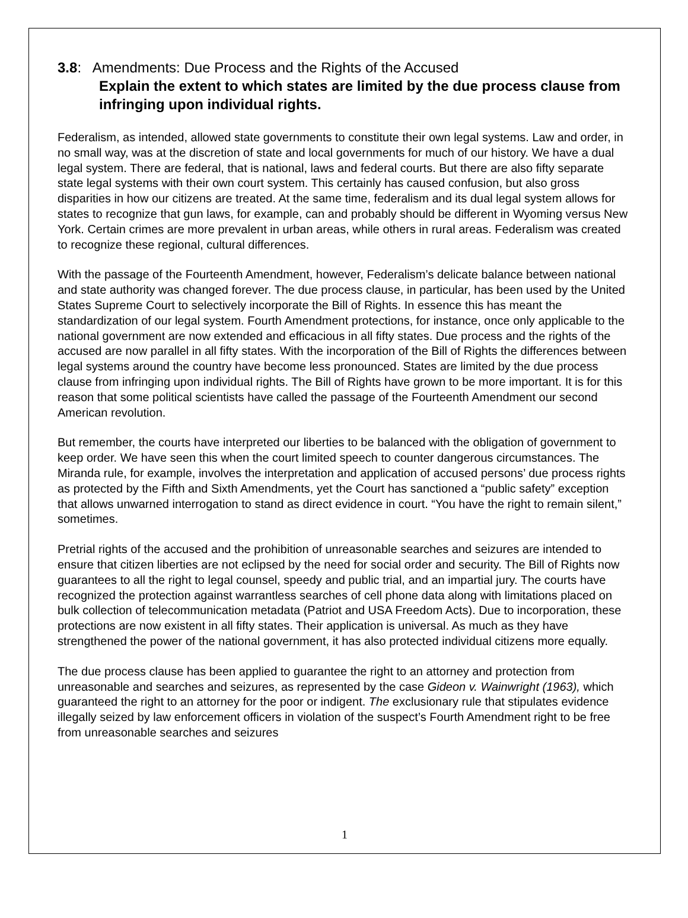3.8: Amendments: Due Process and the Rights of the Accused
Explain the extent to which states are limited by the due process clause from infringing upon individual rights.
Federalism, as intended, allowed state governments to constitute their own legal systems. Law and order, in no small way, was at the discretion of state and local governments for much of our history. We have a dual legal system. There are federal, that is national, laws and federal courts. But there are also fifty separate state legal systems with their own court system. This certainly has caused confusion, but also gross disparities in how our citizens are treated. At the same time, federalism and its dual legal system allows for states to recognize that gun laws, for example, can and probably should be different in Wyoming versus New York. Certain crimes are more prevalent in urban areas, while others in rural areas. Federalism was created to recognize these regional, cultural differences.
With the passage of the Fourteenth Amendment, however, Federalism’s delicate balance between national and state authority was changed forever. The due process clause, in particular, has been used by the United States Supreme Court to selectively incorporate the Bill of Rights. In essence this has meant the standardization of our legal system. Fourth Amendment protections, for instance, once only applicable to the national government are now extended and efficacious in all fifty states. Due process and the rights of the accused are now parallel in all fifty states. With the incorporation of the Bill of Rights the differences between legal systems around the country have become less pronounced. States are limited by the due process clause from infringing upon individual rights. The Bill of Rights have grown to be more important. It is for this reason that some political scientists have called the passage of the Fourteenth Amendment our second American revolution.
But remember, the courts have interpreted our liberties to be balanced with the obligation of government to keep order. We have seen this when the court limited speech to counter dangerous circumstances. The Miranda rule, for example, involves the interpretation and application of accused persons’ due process rights as protected by the Fifth and Sixth Amendments, yet the Court has sanctioned a “public safety” exception that allows unwarned interrogation to stand as direct evidence in court. “You have the right to remain silent,” sometimes.
Pretrial rights of the accused and the prohibition of unreasonable searches and seizures are intended to ensure that citizen liberties are not eclipsed by the need for social order and security. The Bill of Rights now guarantees to all the right to legal counsel, speedy and public trial, and an impartial jury. The courts have recognized the protection against warrantless searches of cell phone data along with limitations placed on bulk collection of telecommunication metadata (Patriot and USA Freedom Acts). Due to incorporation, these protections are now existent in all fifty states. Their application is universal. As much as they have strengthened the power of the national government, it has also protected individual citizens more equally.
The due process clause has been applied to guarantee the right to an attorney and protection from unreasonable and searches and seizures, as represented by the case Gideon v. Wainwright (1963), which guaranteed the right to an attorney for the poor or indigent. The exclusionary rule that stipulates evidence illegally seized by law enforcement officers in violation of the suspect’s Fourth Amendment right to be free from unreasonable searches and seizures
1